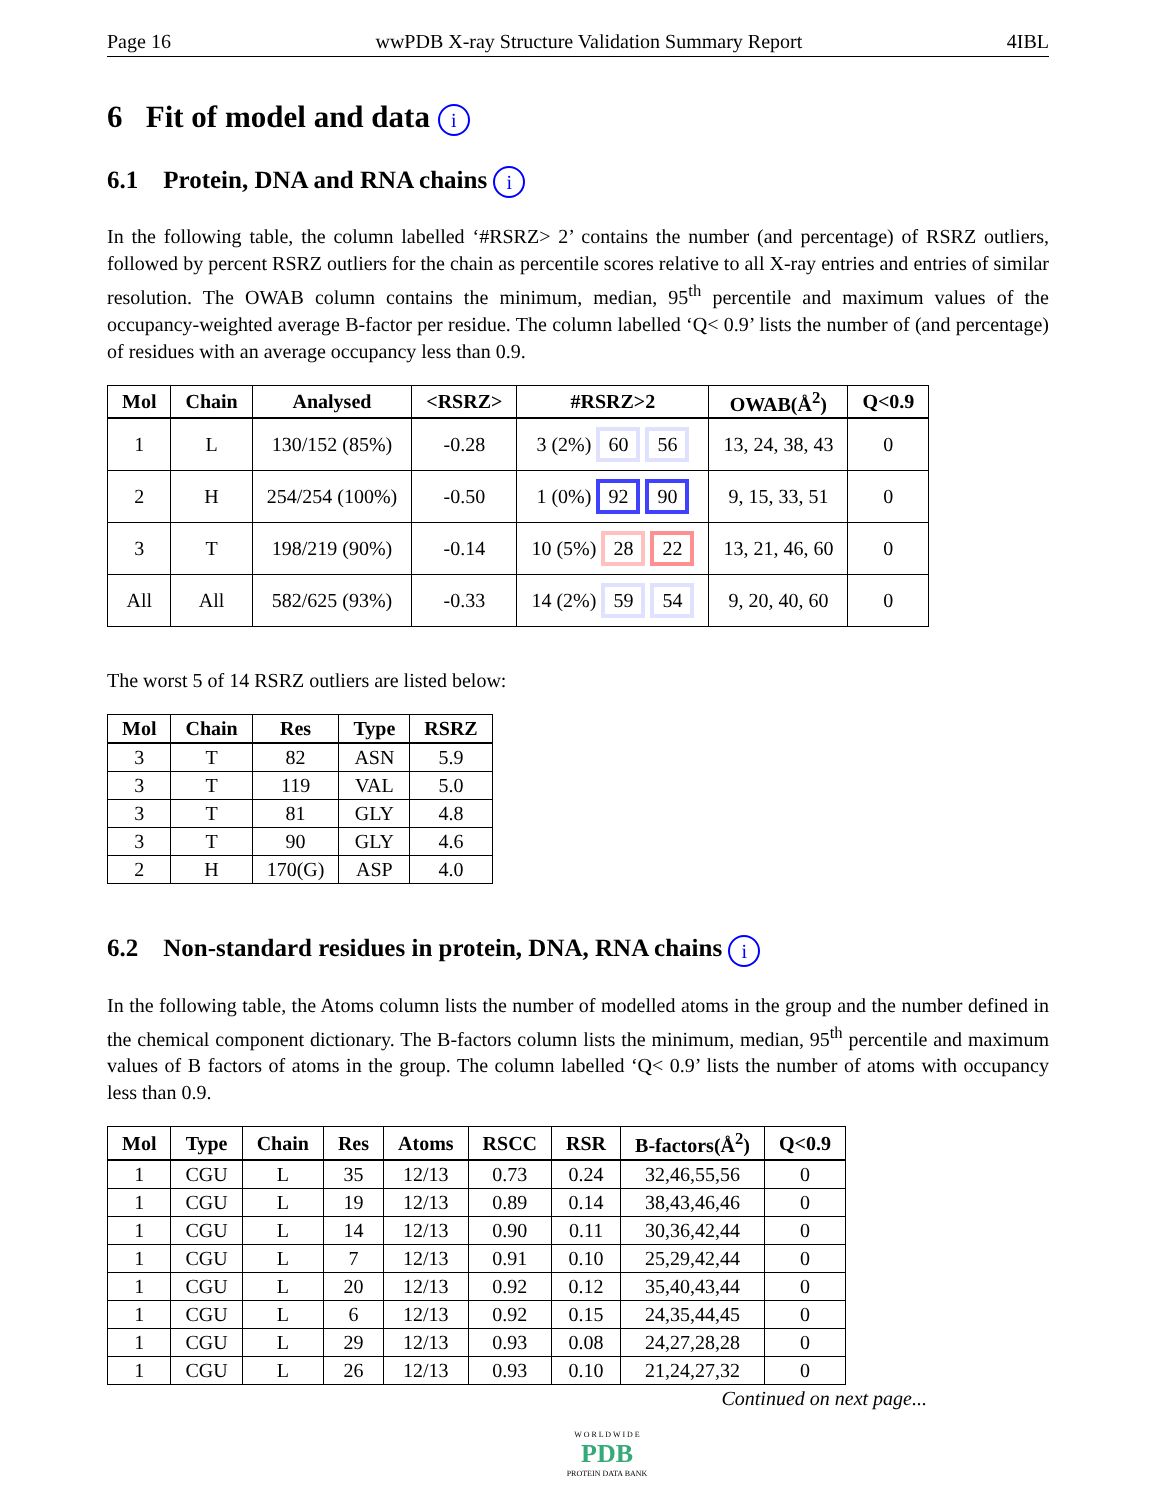Page 16 wwPDB X-ray Structure Validation Summary Report 4IBL
6 Fit of model and data i
6.1 Protein, DNA and RNA chains i
In the following table, the column labelled ‘#RSRZ> 2’ contains the number (and percentage) of RSRZ outliers, followed by percent RSRZ outliers for the chain as percentile scores relative to all X-ray entries and entries of similar resolution. The OWAB column contains the minimum, median, 95<sup>th</sup> percentile and maximum values of the occupancy-weighted average B-factor per residue. The column labelled ‘Q< 0.9’ lists the number of (and percentage) of residues with an average occupancy less than 0.9.
| Mol | Chain | Analysed | <RSRZ> | #RSRZ>2 | OWAB(Å<sup>2</sup>) | Q<0.9 |
| --- | --- | --- | --- | --- | --- | --- |
| 1 | L | 130/152 (85%) | -0.28 | 3 (2%) 60 56 | 13, 24, 38, 43 | 0 |
| 2 | H | 254/254 (100%) | -0.50 | 1 (0%) 92 90 | 9, 15, 33, 51 | 0 |
| 3 | T | 198/219 (90%) | -0.14 | 10 (5%) 28 22 | 13, 21, 46, 60 | 0 |
| All | All | 582/625 (93%) | -0.33 | 14 (2%) 59 54 | 9, 20, 40, 60 | 0 |
The worst 5 of 14 RSRZ outliers are listed below:
| Mol | Chain | Res | Type | RSRZ |
| --- | --- | --- | --- | --- |
| 3 | T | 82 | ASN | 5.9 |
| 3 | T | 119 | VAL | 5.0 |
| 3 | T | 81 | GLY | 4.8 |
| 3 | T | 90 | GLY | 4.6 |
| 2 | H | 170(G) | ASP | 4.0 |
6.2 Non-standard residues in protein, DNA, RNA chains i
In the following table, the Atoms column lists the number of modelled atoms in the group and the number defined in the chemical component dictionary. The B-factors column lists the minimum, median, 95<sup>th</sup> percentile and maximum values of B factors of atoms in the group. The column labelled ‘Q< 0.9’ lists the number of atoms with occupancy less than 0.9.
| Mol | Type | Chain | Res | Atoms | RSCC | RSR | B-factors(Å<sup>2</sup>) | Q<0.9 |
| --- | --- | --- | --- | --- | --- | --- | --- | --- |
| 1 | CGU | L | 35 | 12/13 | 0.73 | 0.24 | 32,46,55,56 | 0 |
| 1 | CGU | L | 19 | 12/13 | 0.89 | 0.14 | 38,43,46,46 | 0 |
| 1 | CGU | L | 14 | 12/13 | 0.90 | 0.11 | 30,36,42,44 | 0 |
| 1 | CGU | L | 7 | 12/13 | 0.91 | 0.10 | 25,29,42,44 | 0 |
| 1 | CGU | L | 20 | 12/13 | 0.92 | 0.12 | 35,40,43,44 | 0 |
| 1 | CGU | L | 6 | 12/13 | 0.92 | 0.15 | 24,35,44,45 | 0 |
| 1 | CGU | L | 29 | 12/13 | 0.93 | 0.08 | 24,27,28,28 | 0 |
| 1 | CGU | L | 26 | 12/13 | 0.93 | 0.10 | 21,24,27,32 | 0 |
Continued on next page...
W O R L D W I D E
PDB
PROTEIN DATA BANK